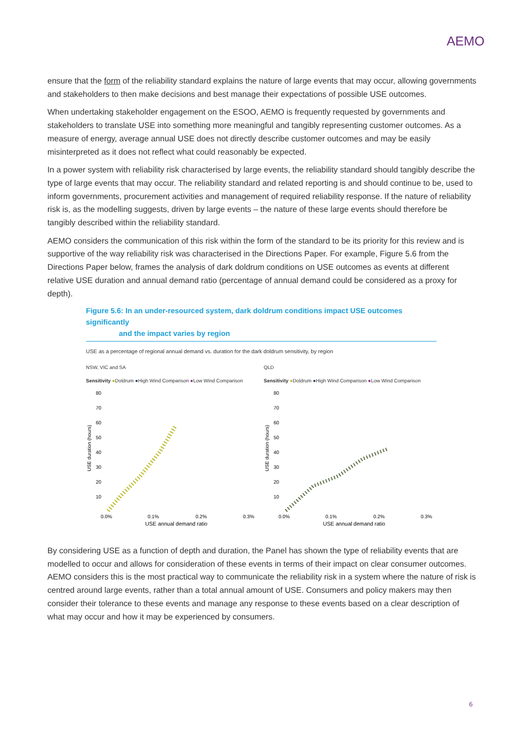AEMO
ensure that the form of the reliability standard explains the nature of large events that may occur, allowing governments and stakeholders to then make decisions and best manage their expectations of possible USE outcomes.
When undertaking stakeholder engagement on the ESOO, AEMO is frequently requested by governments and stakeholders to translate USE into something more meaningful and tangibly representing customer outcomes. As a measure of energy, average annual USE does not directly describe customer outcomes and may be easily misinterpreted as it does not reflect what could reasonably be expected.
In a power system with reliability risk characterised by large events, the reliability standard should tangibly describe the type of large events that may occur. The reliability standard and related reporting is and should continue to be, used to inform governments, procurement activities and management of required reliability response. If the nature of reliability risk is, as the modelling suggests, driven by large events – the nature of these large events should therefore be tangibly described within the reliability standard.
AEMO considers the communication of this risk within the form of the standard to be its priority for this review and is supportive of the way reliability risk was characterised in the Directions Paper. For example, Figure 5.6 from the Directions Paper below, frames the analysis of dark doldrum conditions on USE outcomes as events at different relative USE duration and annual demand ratio (percentage of annual demand could be considered as a proxy for depth).
Figure 5.6: In an under-resourced system, dark doldrum conditions impact USE outcomes significantly
and the impact varies by region
USE as a percentage of regional annual demand vs. duration for the dark doldrum sensitivity, by region
NSW, VIC and SA
Sensitivity ●Doldrum ●High Wind Comparison ●Low Wind Comparison
USE duration (hours)
80
70
60
50
40
30
20
10
0.0%
0.1%
0.2%
0.3%
USE annual demand ratio
QLD
Sensitivity ●Doldrum ●High Wind Comparison ●Low Wind Comparison
USE duration (hours)
80
70
60
50
40
30
20
10
0.0%
0.1%
0.2%
0.3%
USE annual demand ratio
By considering USE as a function of depth and duration, the Panel has shown the type of reliability events that are modelled to occur and allows for consideration of these events in terms of their impact on clear consumer outcomes. AEMO considers this is the most practical way to communicate the reliability risk in a system where the nature of risk is centred around large events, rather than a total annual amount of USE. Consumers and policy makers may then consider their tolerance to these events and manage any response to these events based on a clear description of what may occur and how it may be experienced by consumers.
6